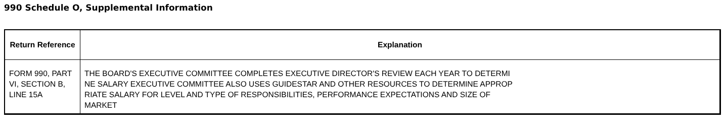990 Schedule O, Supplemental Information
| Return Reference | Explanation |
| --- | --- |
| FORM 990, PART VI, SECTION B, LINE 15A | THE BOARD'S EXECUTIVE COMMITTEE COMPLETES EXECUTIVE DIRECTOR'S REVIEW EACH YEAR TO DETERMI NE SALARY EXECUTIVE COMMITTEE ALSO USES GUIDESTAR AND OTHER RESOURCES TO DETERMINE APPROP RIATE SALARY FOR LEVEL AND TYPE OF RESPONSIBILITIES, PERFORMANCE EXPECTATIONS AND SIZE OF MARKET |